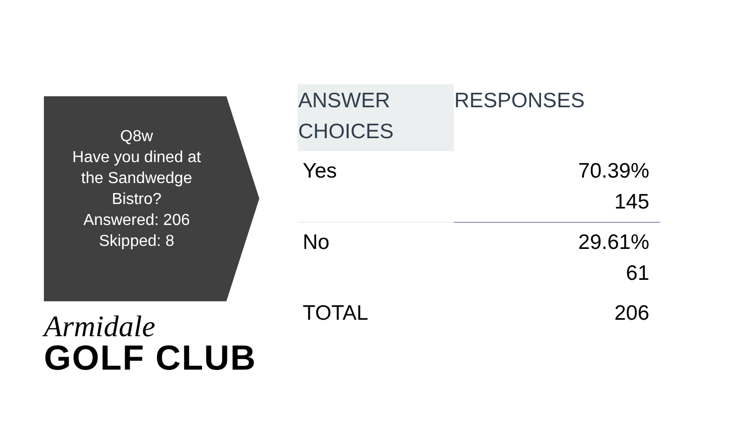Q8w
Have you dined at
the Sandwedge
Bistro?
Answered: 206
Skipped: 8
Armidale
GOLF CLUB
| ANSWER CHOICES | RESPONSES |
| --- | --- |
| Yes | 70.39% 145 |
| No | 29.61% 61 |
| TOTAL | 206 |